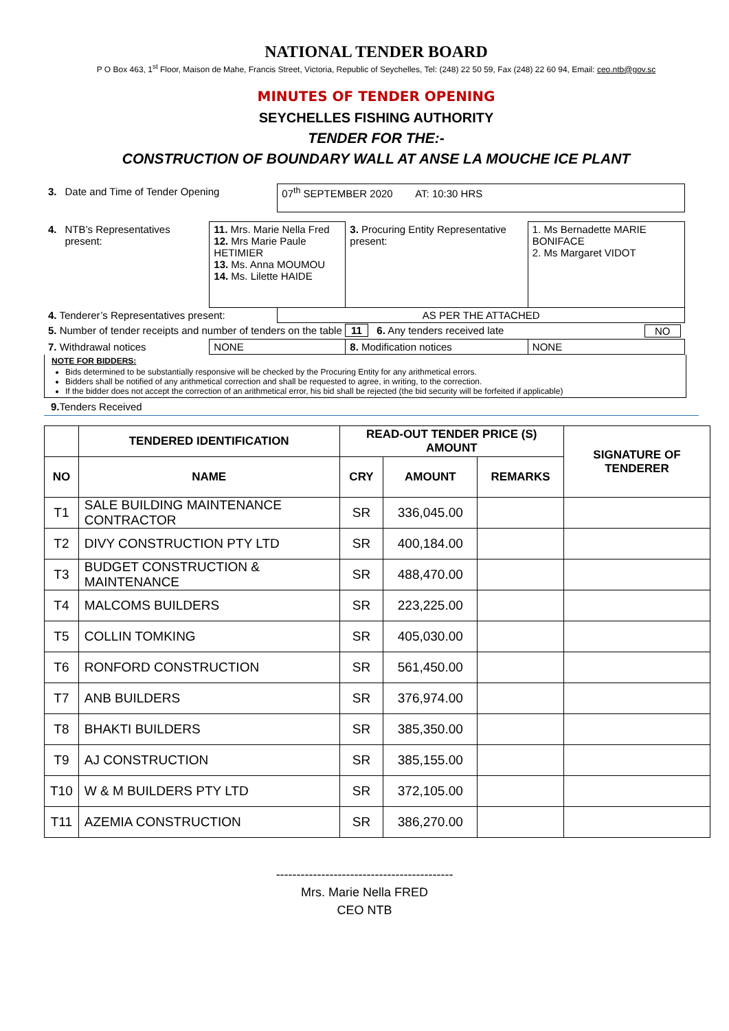NATIONAL TENDER BOARD
P O Box 463, 1<sup>st</sup> Floor, Maison de Mahe, Francis Street, Victoria, Republic of Seychelles, Tel: (248) 22 50 59, Fax (248) 22 60 94, Email: ceo.ntb@gov.sc
MINUTES OF TENDER OPENING
SEYCHELLES FISHING AUTHORITY
TENDER FOR THE:-
CONSTRUCTION OF BOUNDARY WALL AT ANSE LA MOUCHE ICE PLANT
| 3. | Date and Time of Tender Opening | | 07<sup>th</sup> SEPTEMBER 2020 AT: 10:30 HRS | | |
| 4. | NTB’s Representatives present: | 11. Mrs. Marie Nella Fred 12. Mrs Marie Paule HETIMIER 13. Ms. Anna MOUMOU 14. Ms. Lilette HAIDE | | 3. Procuring Entity Representative present: | 1. Ms Bernadette MARIE BONIFACE 2. Ms Margaret VIDOT |
| 4. Tenderer’s Representatives present: | | | AS PER THE ATTACHED | | |
| 5. Number of tender receipts and number of tenders on the table 11 6. Any tenders received late NO | | | | | |
| 7. Withdrawal notices | | NONE | | 8. Modification notices | NONE |
NOTE FOR BIDDERS:
Bids determined to be substantially responsive will be checked by the Procuring Entity for any arithmetical errors.
Bidders shall be notified of any arithmetical correction and shall be requested to agree, in writing, to the correction.
If the bidder does not accept the correction of an arithmetical error, his bid shall be rejected (the bid security will be forfeited if applicable)
9. Tenders Received
| | TENDERED IDENTIFICATION | READ-OUT TENDER PRICE (S) AMOUNT | | | SIGNATURE OF TENDERER |
| --- | --- | --- | --- | --- | --- |
| NO | NAME | CRY | AMOUNT | REMARKS | |
| T1 | SALE BUILDING MAINTENANCE CONTRACTOR | SR | 336,045.00 | | |
| T2 | DIVY CONSTRUCTION PTY LTD | SR | 400,184.00 | | |
| T3 | BUDGET CONSTRUCTION & MAINTENANCE | SR | 488,470.00 | | |
| T4 | MALCOMS BUILDERS | SR | 223,225.00 | | |
| T5 | COLLIN TOMKING | SR | 405,030.00 | | |
| T6 | RONFORD CONSTRUCTION | SR | 561,450.00 | | |
| T7 | ANB BUILDERS | SR | 376,974.00 | | |
| T8 | BHAKTI BUILDERS | SR | 385,350.00 | | |
| T9 | AJ CONSTRUCTION | SR | 385,155.00 | | |
| T10 | W & M BUILDERS PTY LTD | SR | 372,105.00 | | |
| T11 | AZEMIA CONSTRUCTION | SR | 386,270.00 | | |
-------------------------------------------
Mrs. Marie Nella FRED
CEO NTB